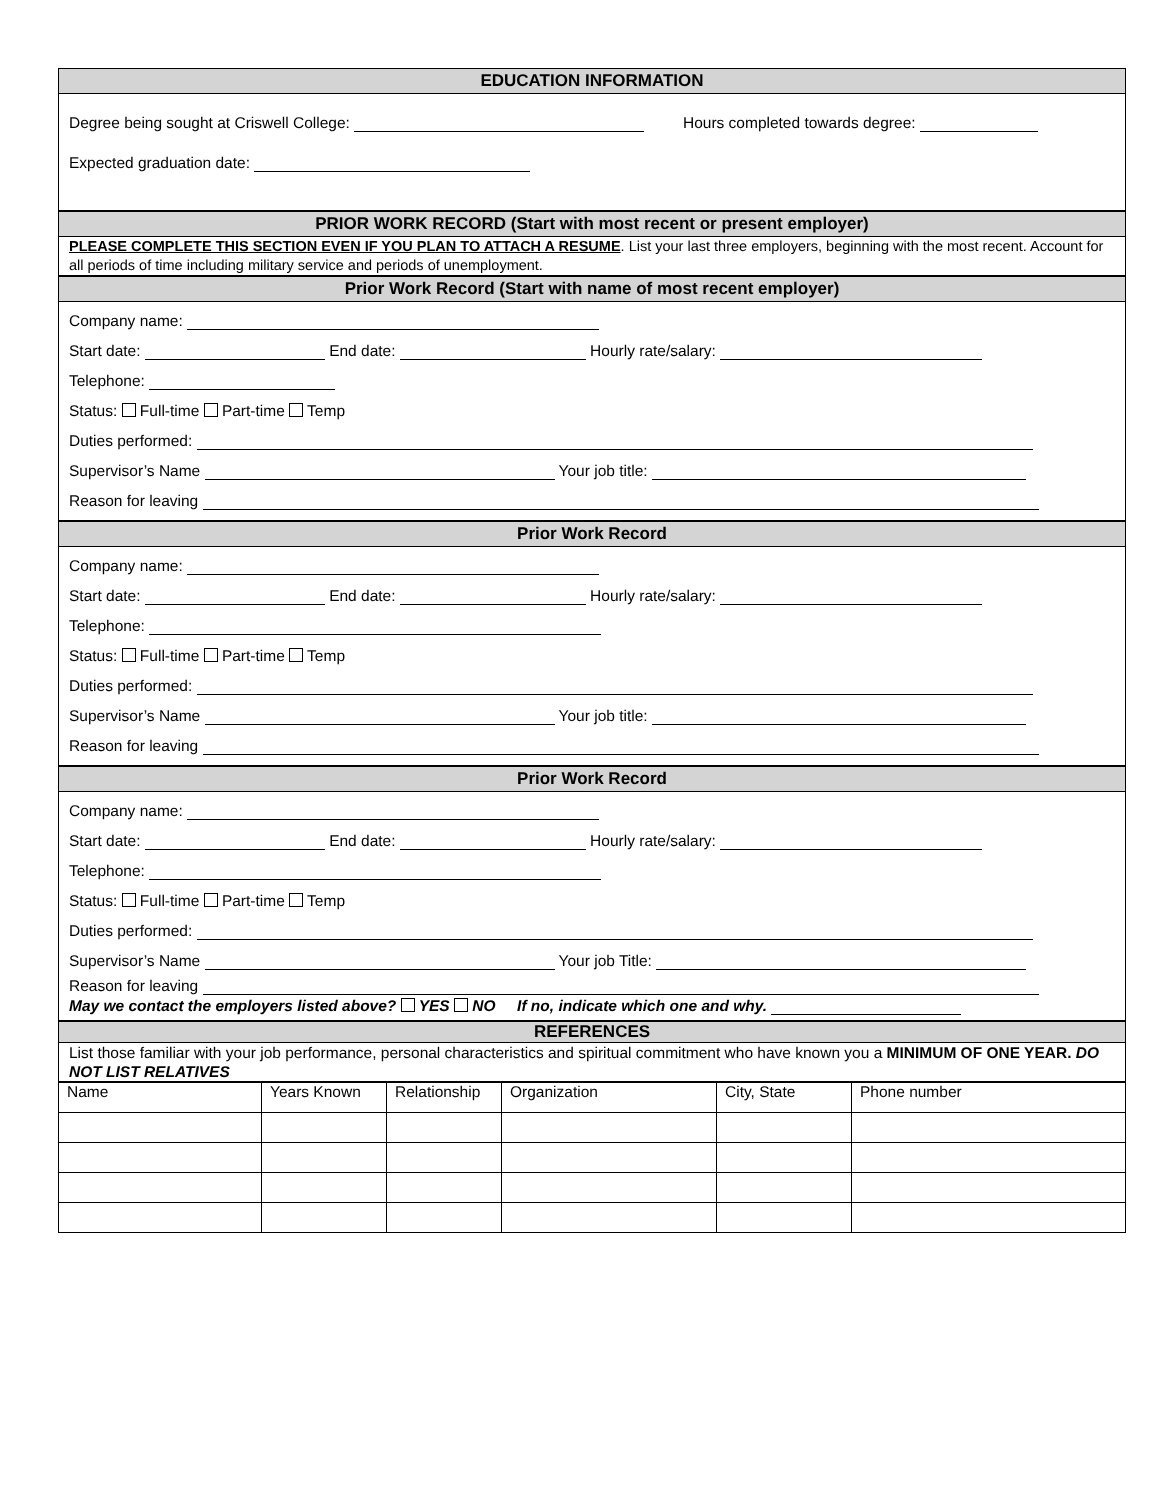EDUCATION INFORMATION
Degree being sought at Criswell College: Hours completed towards degree:
Expected graduation date:
PRIOR WORK RECORD (Start with most recent or present employer)
PLEASE COMPLETE THIS SECTION EVEN IF YOU PLAN TO ATTACH A RESUME. List your last three employers, beginning with the most recent. Account for all periods of time including military service and periods of unemployment.
Prior Work Record (Start with name of most recent employer)
Company name:
Start date: End date: Hourly rate/salary:
Telephone:
Status: Full-time Part-time Temp
Duties performed:
Supervisor’s Name Your job title:
Reason for leaving
Prior Work Record
Company name:
Start date: End date: Hourly rate/salary:
Telephone:
Status: Full-time Part-time Temp
Duties performed:
Supervisor’s Name Your job title:
Reason for leaving
Prior Work Record
Company name:
Start date: End date: Hourly rate/salary:
Telephone:
Status: Full-time Part-time Temp
Duties performed:
Supervisor’s Name Your job Title:
Reason for leaving
May we contact the employers listed above? YES NO If no, indicate which one and why.
REFERENCES
List those familiar with your job performance, personal characteristics and spiritual commitment who have known you a MINIMUM OF ONE YEAR. DO NOT LIST RELATIVES
| Name | Years Known | Relationship | Organization | City, State | Phone number |